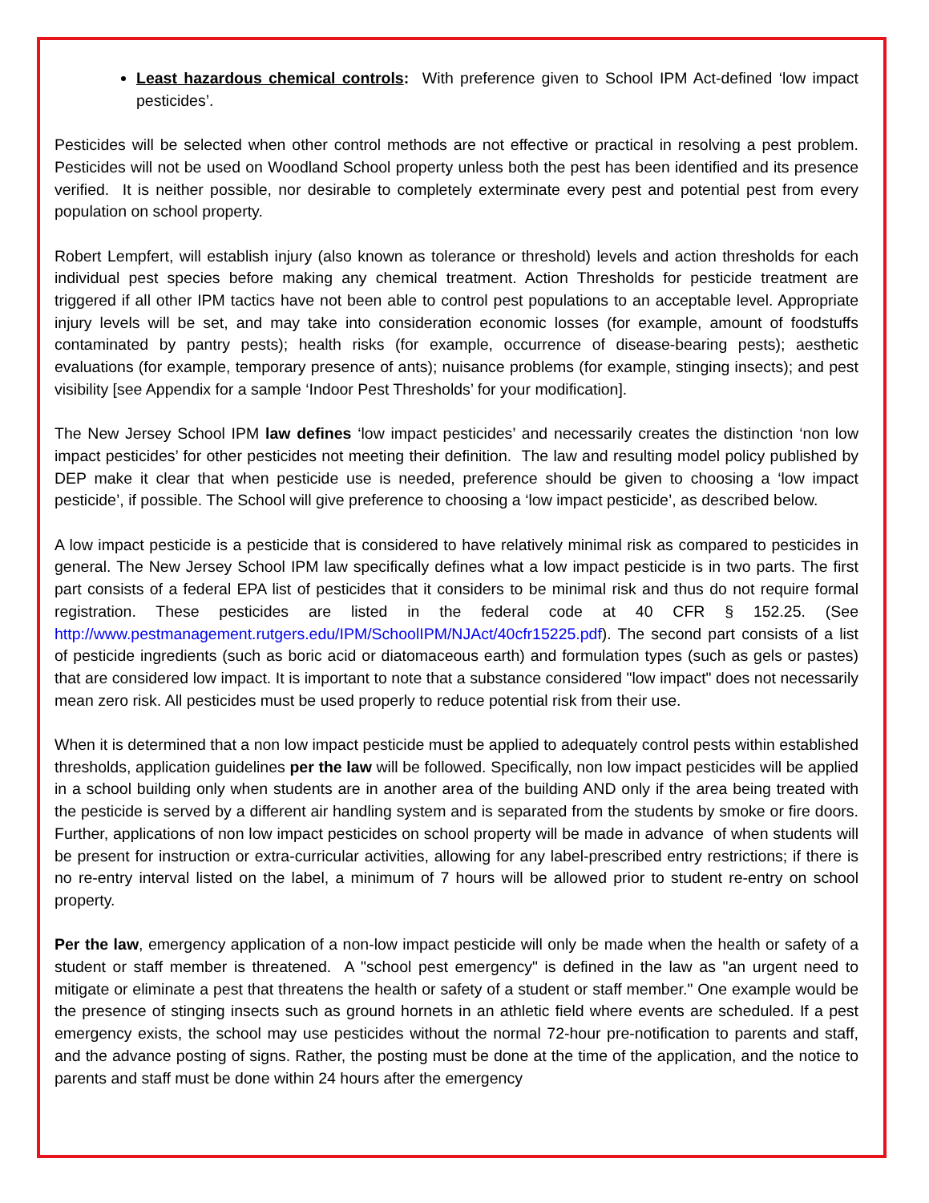Least hazardous chemical controls: With preference given to School IPM Act-defined ‘low impact pesticides’.
Pesticides will be selected when other control methods are not effective or practical in resolving a pest problem. Pesticides will not be used on Woodland School property unless both the pest has been identified and its presence verified. It is neither possible, nor desirable to completely exterminate every pest and potential pest from every population on school property.
Robert Lempfert, will establish injury (also known as tolerance or threshold) levels and action thresholds for each individual pest species before making any chemical treatment. Action Thresholds for pesticide treatment are triggered if all other IPM tactics have not been able to control pest populations to an acceptable level. Appropriate injury levels will be set, and may take into consideration economic losses (for example, amount of foodstuffs contaminated by pantry pests); health risks (for example, occurrence of disease-bearing pests); aesthetic evaluations (for example, temporary presence of ants); nuisance problems (for example, stinging insects); and pest visibility [see Appendix for a sample ‘Indoor Pest Thresholds’ for your modification].
The New Jersey School IPM law defines ‘low impact pesticides’ and necessarily creates the distinction ‘non low impact pesticides’ for other pesticides not meeting their definition. The law and resulting model policy published by DEP make it clear that when pesticide use is needed, preference should be given to choosing a ‘low impact pesticide’, if possible. The School will give preference to choosing a ‘low impact pesticide’, as described below.
A low impact pesticide is a pesticide that is considered to have relatively minimal risk as compared to pesticides in general. The New Jersey School IPM law specifically defines what a low impact pesticide is in two parts. The first part consists of a federal EPA list of pesticides that it considers to be minimal risk and thus do not require formal registration. These pesticides are listed in the federal code at 40 CFR § 152.25. (See http://www.pestmanagement.rutgers.edu/IPM/SchoolIPM/NJAct/40cfr15225.pdf). The second part consists of a list of pesticide ingredients (such as boric acid or diatomaceous earth) and formulation types (such as gels or pastes) that are considered low impact. It is important to note that a substance considered "low impact" does not necessarily mean zero risk. All pesticides must be used properly to reduce potential risk from their use.
When it is determined that a non low impact pesticide must be applied to adequately control pests within established thresholds, application guidelines per the law will be followed. Specifically, non low impact pesticides will be applied in a school building only when students are in another area of the building AND only if the area being treated with the pesticide is served by a different air handling system and is separated from the students by smoke or fire doors. Further, applications of non low impact pesticides on school property will be made in advance of when students will be present for instruction or extra-curricular activities, allowing for any label-prescribed entry restrictions; if there is no re-entry interval listed on the label, a minimum of 7 hours will be allowed prior to student re-entry on school property.
Per the law, emergency application of a non-low impact pesticide will only be made when the health or safety of a student or staff member is threatened. A "school pest emergency" is defined in the law as "an urgent need to mitigate or eliminate a pest that threatens the health or safety of a student or staff member." One example would be the presence of stinging insects such as ground hornets in an athletic field where events are scheduled. If a pest emergency exists, the school may use pesticides without the normal 72-hour pre-notification to parents and staff, and the advance posting of signs. Rather, the posting must be done at the time of the application, and the notice to parents and staff must be done within 24 hours after the emergency